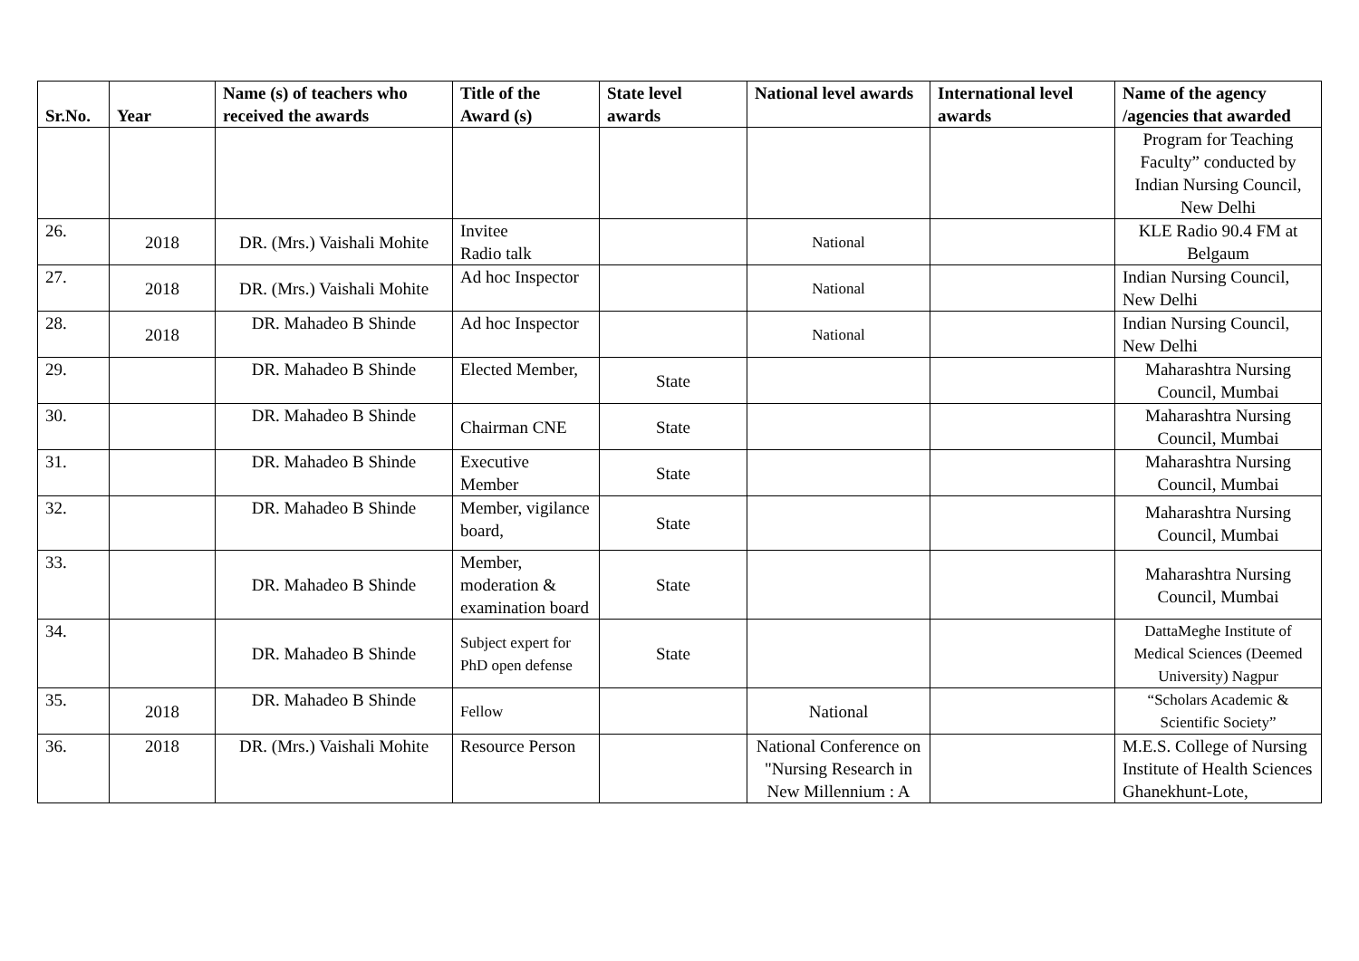| Sr.No. | Year | Name (s) of teachers who received the awards | Title of the Award (s) | State level awards | National level awards | International level awards | Name of the agency /agencies that awarded |
| --- | --- | --- | --- | --- | --- | --- | --- |
| | | | | | | | Program for Teaching Faculty” conducted by Indian Nursing Council, New Delhi |
| 26. | 2018 | DR. (Mrs.) Vaishali Mohite | Invitee Radio talk | | National | | KLE Radio 90.4 FM at Belgaum |
| 27. | 2018 | DR. (Mrs.) Vaishali Mohite | Ad hoc Inspector | | National | | Indian Nursing Council, New Delhi |
| 28. | 2018 | DR. Mahadeo B Shinde | Ad hoc Inspector | | National | | Indian Nursing Council, New Delhi |
| 29. | | DR. Mahadeo B Shinde | Elected Member, | State | | | Maharashtra Nursing Council, Mumbai |
| 30. | | DR. Mahadeo B Shinde | Chairman CNE | State | | | Maharashtra Nursing Council, Mumbai |
| 31. | | DR. Mahadeo B Shinde | Executive Member | State | | | Maharashtra Nursing Council, Mumbai |
| 32. | | DR. Mahadeo B Shinde | Member, vigilance board, | State | | | Maharashtra Nursing Council, Mumbai |
| 33. | | DR. Mahadeo B Shinde | Member, moderation & examination board | State | | | Maharashtra Nursing Council, Mumbai |
| 34. | | DR. Mahadeo B Shinde | Subject expert for PhD open defense | State | | | DattaMeghe Institute of Medical Sciences (Deemed University) Nagpur |
| 35. | 2018 | DR. Mahadeo B Shinde | Fellow | | National | | “Scholars Academic & Scientific Society” |
| 36. | 2018 | DR. (Mrs.) Vaishali Mohite | Resource Person | | National Conference on "Nursing Research in New Millennium : A | | M.E.S. College of Nursing Institute of Health Sciences Ghanekhunt-Lote, |